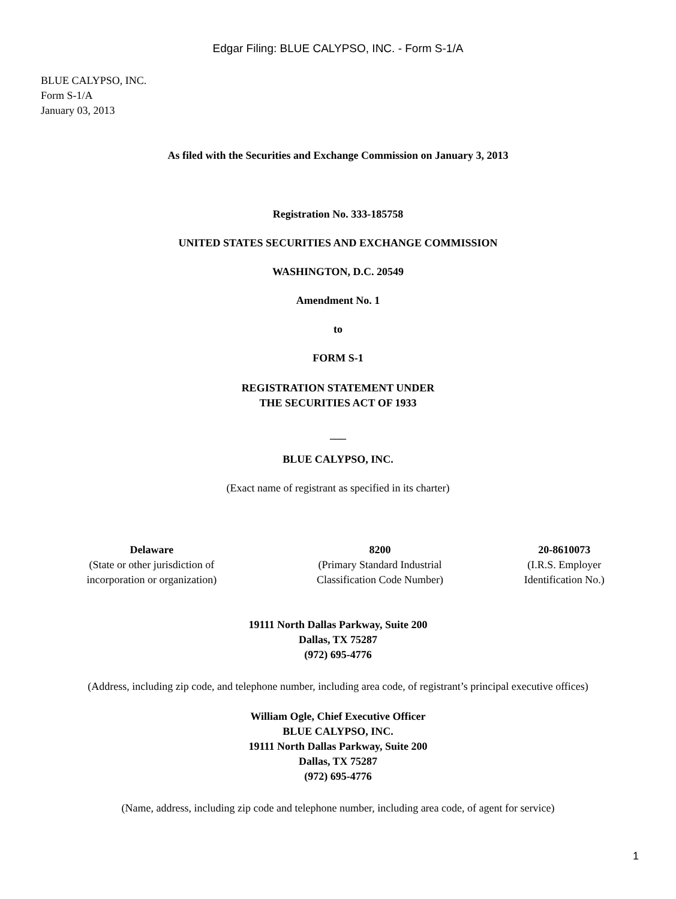Edgar Filing: BLUE CALYPSO, INC. - Form S-1/A
BLUE CALYPSO, INC.
Form S-1/A
January 03, 2013
As filed with the Securities and Exchange Commission on January 3, 2013
Registration No. 333-185758
UNITED STATES SECURITIES AND EXCHANGE COMMISSION
WASHINGTON, D.C. 20549
Amendment No. 1
to
FORM S-1
REGISTRATION STATEMENT UNDER
THE SECURITIES ACT OF 1933
___
BLUE CALYPSO, INC.
(Exact name of registrant as specified in its charter)
| Delaware | 8200 | 20-8610073 |
| --- | --- | --- |
| (State or other jurisdiction of incorporation or organization) | (Primary Standard Industrial Classification Code Number) | (I.R.S. Employer Identification No.) |
19111 North Dallas Parkway, Suite 200
Dallas, TX 75287
(972) 695-4776
(Address, including zip code, and telephone number, including area code, of registrant’s principal executive offices)
William Ogle, Chief Executive Officer
BLUE CALYPSO, INC.
19111 North Dallas Parkway, Suite 200
Dallas, TX 75287
(972) 695-4776
(Name, address, including zip code and telephone number, including area code, of agent for service)
1